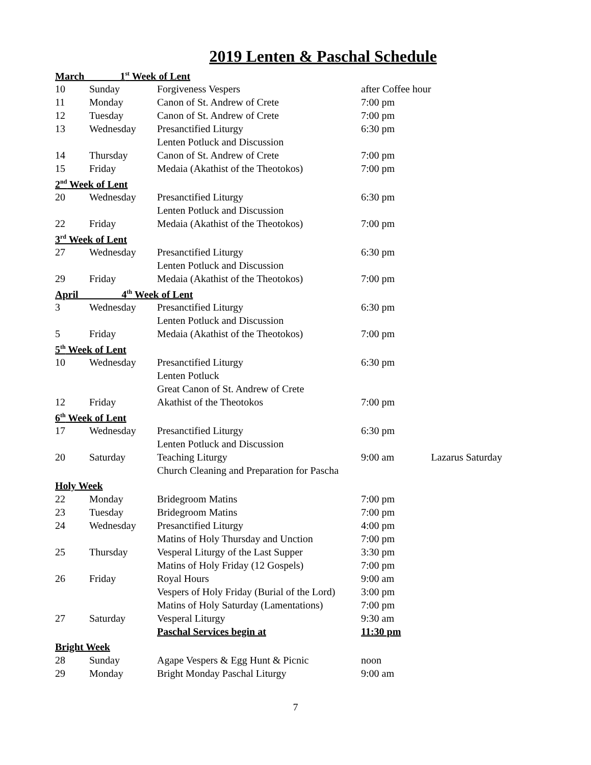2019 Lenten & Paschal Schedule
| March 1<sup>st</sup> Week of Lent | | | | |
| 10 | Sunday | Forgiveness Vespers | after Coffee hour | |
| 11 | Monday | Canon of St. Andrew of Crete | 7:00 pm | |
| 12 | Tuesday | Canon of St. Andrew of Crete | 7:00 pm | |
| 13 | Wednesday | Presanctified Liturgy | 6:30 pm | |
| | | Lenten Potluck and Discussion | | |
| 14 | Thursday | Canon of St. Andrew of Crete | 7:00 pm | |
| 15 | Friday | Medaia (Akathist of the Theotokos) | 7:00 pm | |
| 2<sup>nd</sup> Week of Lent | | | | |
| 20 | Wednesday | Presanctified Liturgy | 6:30 pm | |
| | | Lenten Potluck and Discussion | | |
| 22 | Friday | Medaia (Akathist of the Theotokos) | 7:00 pm | |
| 3<sup>rd</sup> Week of Lent | | | | |
| 27 | Wednesday | Presanctified Liturgy | 6:30 pm | |
| | | Lenten Potluck and Discussion | | |
| 29 | Friday | Medaia (Akathist of the Theotokos) | 7:00 pm | |
| April 4<sup>th</sup> Week of Lent | | | | |
| 3 | Wednesday | Presanctified Liturgy | 6:30 pm | |
| | | Lenten Potluck and Discussion | | |
| 5 | Friday | Medaia (Akathist of the Theotokos) | 7:00 pm | |
| 5<sup>th</sup> Week of Lent | | | | |
| 10 | Wednesday | Presanctified Liturgy | 6:30 pm | |
| | | Lenten Potluck | | |
| | | Great Canon of St. Andrew of Crete | | |
| 12 | Friday | Akathist of the Theotokos | 7:00 pm | |
| 6<sup>th</sup> Week of Lent | | | | |
| 17 | Wednesday | Presanctified Liturgy | 6:30 pm | |
| | | Lenten Potluck and Discussion | | |
| 20 | Saturday | Teaching Liturgy | 9:00 am | Lazarus Saturday |
| | | Church Cleaning and Preparation for Pascha | | |
| Holy Week | | | | |
| 22 | Monday | Bridegroom Matins | 7:00 pm | |
| 23 | Tuesday | Bridegroom Matins | 7:00 pm | |
| 24 | Wednesday | Presanctified Liturgy | 4:00 pm | |
| | | Matins of Holy Thursday and Unction | 7:00 pm | |
| 25 | Thursday | Vesperal Liturgy of the Last Supper | 3:30 pm | |
| | | Matins of Holy Friday (12 Gospels) | 7:00 pm | |
| 26 | Friday | Royal Hours | 9:00 am | |
| | | Vespers of Holy Friday (Burial of the Lord) | 3:00 pm | |
| | | Matins of Holy Saturday (Lamentations) | 7:00 pm | |
| 27 | Saturday | Vesperal Liturgy | 9:30 am | |
| | | Paschal Services begin at | 11:30 pm | |
| Bright Week | | | | |
| 28 | Sunday | Agape Vespers & Egg Hunt & Picnic | noon | |
| 29 | Monday | Bright Monday Paschal Liturgy | 9:00 am | |
7